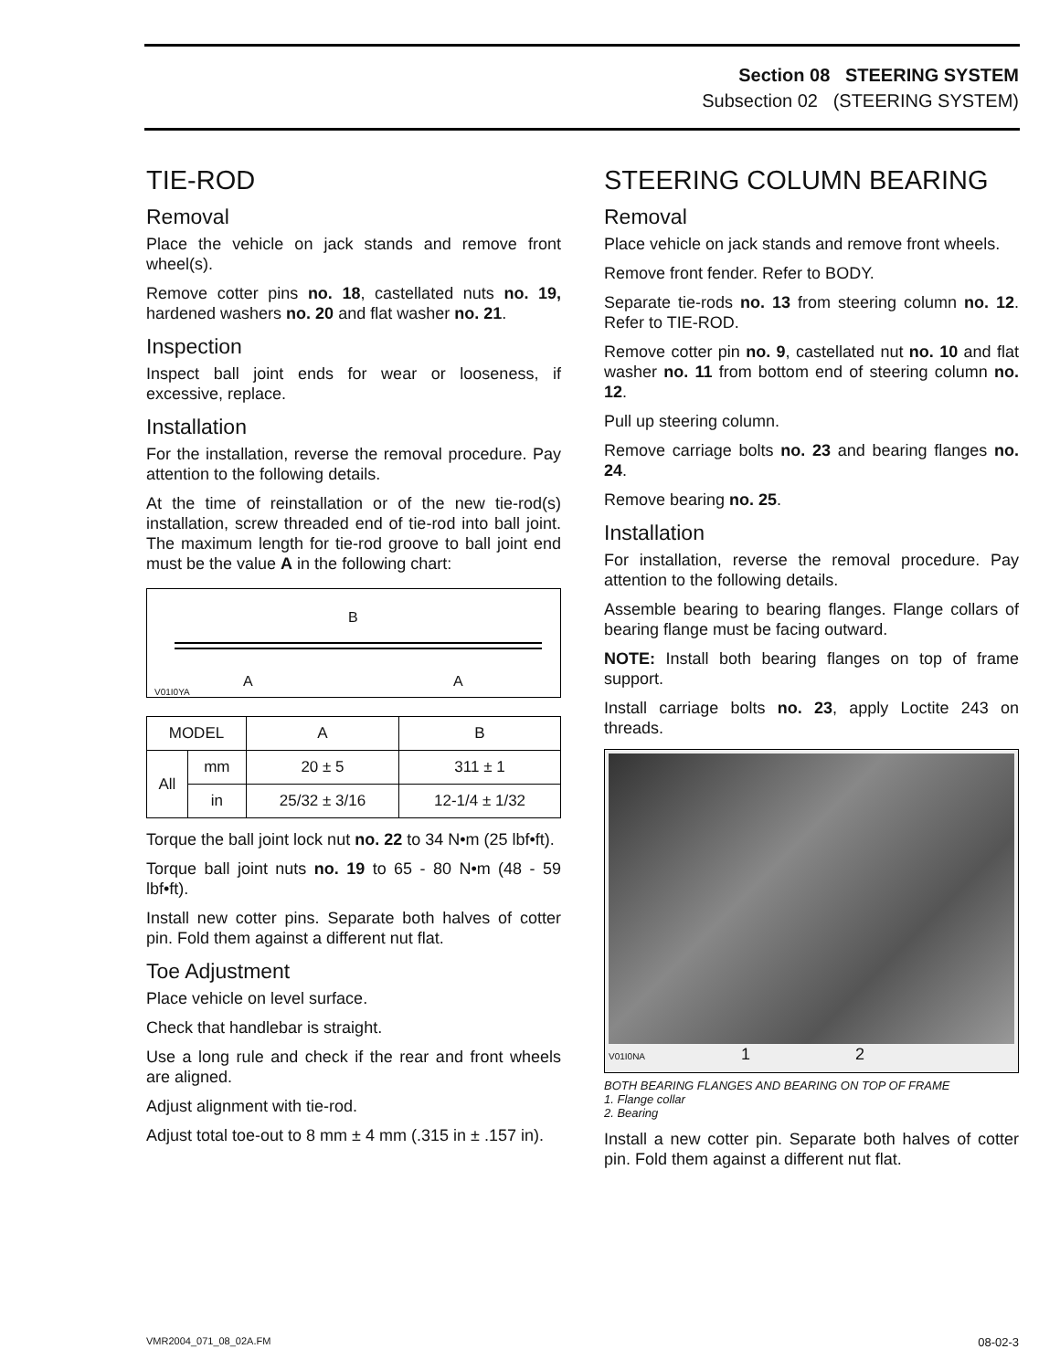Section 08 STEERING SYSTEM
Subsection 02 (STEERING SYSTEM)
TIE-ROD
Removal
Place the vehicle on jack stands and remove front wheel(s).
Remove cotter pins no. 18, castellated nuts no. 19, hardened washers no. 20 and flat washer no. 21.
Inspection
Inspect ball joint ends for wear or looseness, if excessive, replace.
Installation
For the installation, reverse the removal procedure. Pay attention to the following details.
At the time of reinstallation or of the new tie-rod(s) installation, screw threaded end of tie-rod into ball joint. The maximum length for tie-rod groove to ball joint end must be the value A in the following chart:
B
A A V01I0YA
| MODEL | | A | B |
| --- | --- | --- | --- |
| All | mm | 20 ± 5 | 311 ± 1 |
| | in | 25/32 ± 3/16 | 12-1/4 ± 1/32 |
Torque the ball joint lock nut no. 22 to 34 N•m (25 lbf•ft).
Torque ball joint nuts no. 19 to 65 - 80 N•m (48 - 59 lbf•ft).
Install new cotter pins. Separate both halves of cotter pin. Fold them against a different nut flat.
Toe Adjustment
Place vehicle on level surface.
Check that handlebar is straight.
Use a long rule and check if the rear and front wheels are aligned.
Adjust alignment with tie-rod.
Adjust total toe-out to 8 mm ± 4 mm (.315 in ± .157 in).
STEERING COLUMN BEARING
Removal
Place vehicle on jack stands and remove front wheels.
Remove front fender. Refer to BODY.
Separate tie-rods no. 13 from steering column no. 12. Refer to TIE-ROD.
Remove cotter pin no. 9, castellated nut no. 10 and flat washer no. 11 from bottom end of steering column no. 12.
Pull up steering column.
Remove carriage bolts no. 23 and bearing flanges no. 24.
Remove bearing no. 25.
Installation
For installation, reverse the removal procedure. Pay attention to the following details.
Assemble bearing to bearing flanges. Flange collars of bearing flange must be facing outward.
NOTE: Install both bearing flanges on top of frame support.
Install carriage bolts no. 23, apply Loctite 243 on threads.
V01I0NA 1 2
BOTH BEARING FLANGES AND BEARING ON TOP OF FRAME
1. Flange collar
2. Bearing
Install a new cotter pin. Separate both halves of cotter pin. Fold them against a different nut flat.
VMR2004_071_08_02A.FM 08-02-3